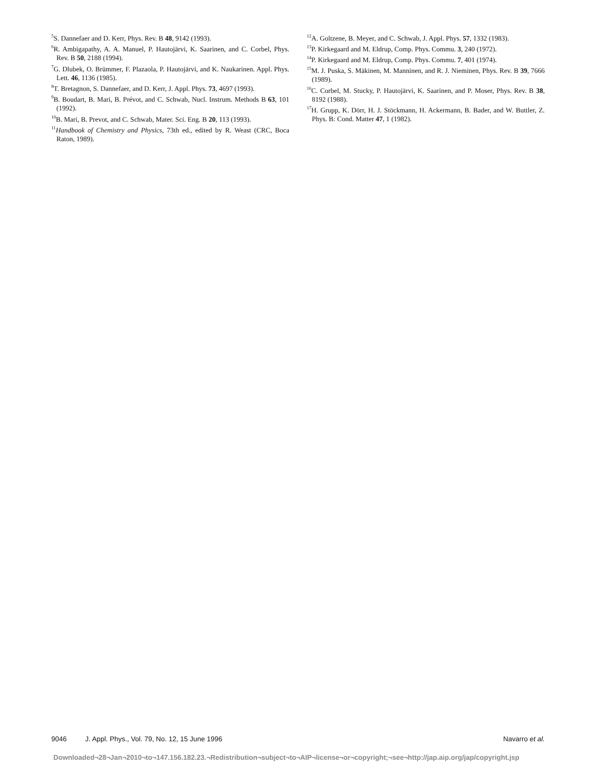<sup>5</sup> S. Dannefaer and D. Kerr, Phys. Rev. B 48, 9142 (1993).
<sup>6</sup> R. Ambigapathy, A. A. Manuel, P. Hautojärvi, K. Saarinen, and C. Corbel, Phys. Rev. B 50, 2188 (1994).
<sup>7</sup> G. Dlubek, O. Brümmer, F. Plazaola, P. Hautojärvi, and K. Naukarinen. Appl. Phys. Lett. 46, 1136 (1985).
<sup>8</sup> T. Bretagnon, S. Dannefaer, and D. Kerr, J. Appl. Phys. 73, 4697 (1993).
<sup>9</sup>B. Boudart, B. Mari, B. Prévot, and C. Schwab, Nucl. Instrum. Methods B 63, 101 (1992).
<sup>10</sup>B. Mari, B. Prevot, and C. Schwab, Mater. Sci. Eng. B 20, 113 (1993).
<sup>11</sup> Handbook of Chemistry and Physics, 73th ed., edited by R. Weast (CRC, Boca Raton, 1989).
<sup>12</sup> A. Goltzene, B. Meyer, and C. Schwab, J. Appl. Phys. 57, 1332 (1983).
<sup>13</sup> P. Kirkegaard and M. Eldrup, Comp. Phys. Commu. 3, 240 (1972).
<sup>14</sup> P. Kirkegaard and M. Eldrup, Comp. Phys. Commu. 7, 401 (1974).
<sup>15</sup> M. J. Puska, S. Mäkinen, M. Manninen, and R. J. Nieminen, Phys. Rev. B 39, 7666 (1989).
<sup>16</sup>C. Corbel, M. Stucky, P. Hautojärvi, K. Saarinen, and P. Moser, Phys. Rev. B 38, 8192 (1988).
<sup>17</sup>H. Grupp, K. Dörr, H. J. Stöckmann, H. Ackermann, B. Bader, and W. Buttler, Z. Phys. B: Cond. Matter 47, 1 (1982).
9046 J. Appl. Phys., Vol. 79, No. 12, 15 June 1996 Navarro et al.
Downloaded¬28¬Jan¬2010¬to¬147.156.182.23.¬Redistribution¬subject¬to¬AIP¬license¬or¬copyright;¬see¬http://jap.aip.org/jap/copyright.jsp